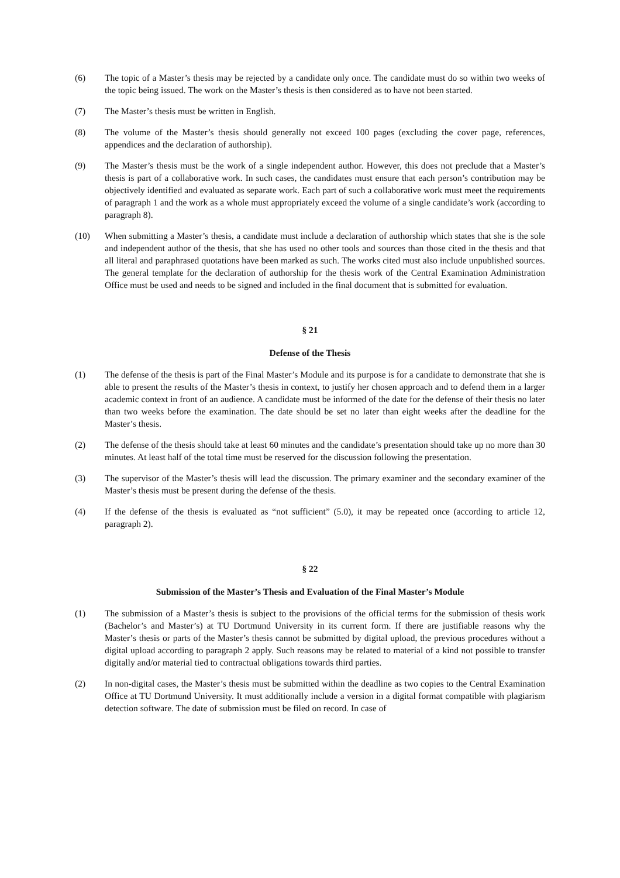(6) The topic of a Master’s thesis may be rejected by a candidate only once. The candidate must do so within two weeks of the topic being issued. The work on the Master’s thesis is then considered as to have not been started.
(7) The Master’s thesis must be written in English.
(8) The volume of the Master’s thesis should generally not exceed 100 pages (excluding the cover page, references, appendices and the declaration of authorship).
(9) The Master’s thesis must be the work of a single independent author. However, this does not preclude that a Master’s thesis is part of a collaborative work. In such cases, the candidates must ensure that each person’s contribution may be objectively identified and evaluated as separate work. Each part of such a collaborative work must meet the requirements of paragraph 1 and the work as a whole must appropriately exceed the volume of a single candidate’s work (according to paragraph 8).
(10) When submitting a Master’s thesis, a candidate must include a declaration of authorship which states that she is the sole and independent author of the thesis, that she has used no other tools and sources than those cited in the thesis and that all literal and paraphrased quotations have been marked as such. The works cited must also include unpublished sources. The general template for the declaration of authorship for the thesis work of the Central Examination Administration Office must be used and needs to be signed and included in the final document that is submitted for evaluation.
§ 21
Defense of the Thesis
(1) The defense of the thesis is part of the Final Master’s Module and its purpose is for a candidate to demonstrate that she is able to present the results of the Master’s thesis in context, to justify her chosen approach and to defend them in a larger academic context in front of an audience. A candidate must be informed of the date for the defense of their thesis no later than two weeks before the examination. The date should be set no later than eight weeks after the deadline for the Master’s thesis.
(2) The defense of the thesis should take at least 60 minutes and the candidate’s presentation should take up no more than 30 minutes. At least half of the total time must be reserved for the discussion following the presentation.
(3) The supervisor of the Master’s thesis will lead the discussion. The primary examiner and the secondary examiner of the Master’s thesis must be present during the defense of the thesis.
(4) If the defense of the thesis is evaluated as “not sufficient” (5.0), it may be repeated once (according to article 12, paragraph 2).
§ 22
Submission of the Master’s Thesis and Evaluation of the Final Master’s Module
(1) The submission of a Master’s thesis is subject to the provisions of the official terms for the submission of thesis work (Bachelor’s and Master’s) at TU Dortmund University in its current form. If there are justifiable reasons why the Master’s thesis or parts of the Master’s thesis cannot be submitted by digital upload, the previous procedures without a digital upload according to paragraph 2 apply. Such reasons may be related to material of a kind not possible to transfer digitally and/or material tied to contractual obligations towards third parties.
(2) In non-digital cases, the Master’s thesis must be submitted within the deadline as two copies to the Central Examination Office at TU Dortmund University. It must additionally include a version in a digital format compatible with plagiarism detection software. The date of submission must be filed on record. In case of